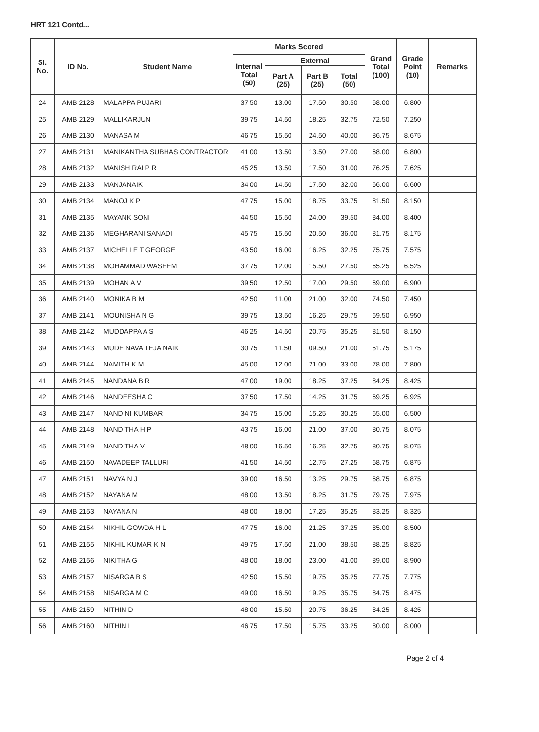HRT 121 Contd...
| Sl. No. | ID No. | Student Name | Marks Scored | | | | Grand Total (100) | Grade Point (10) | Remarks |
| --- | --- | --- | --- | --- | --- | --- | --- | --- | --- |
| | | | Internal Total (50) | External | | | | | |
| | | | | Part A (25) | Part B (25) | Total (50) | | | |
| 24 | AMB 2128 | MALAPPA PUJARI | 37.50 | 13.00 | 17.50 | 30.50 | 68.00 | 6.800 | |
| 25 | AMB 2129 | MALLIKARJUN | 39.75 | 14.50 | 18.25 | 32.75 | 72.50 | 7.250 | |
| 26 | AMB 2130 | MANASA M | 46.75 | 15.50 | 24.50 | 40.00 | 86.75 | 8.675 | |
| 27 | AMB 2131 | MANIKANTHA SUBHAS CONTRACTOR | 41.00 | 13.50 | 13.50 | 27.00 | 68.00 | 6.800 | |
| 28 | AMB 2132 | MANISH RAI P R | 45.25 | 13.50 | 17.50 | 31.00 | 76.25 | 7.625 | |
| 29 | AMB 2133 | MANJANAIK | 34.00 | 14.50 | 17.50 | 32.00 | 66.00 | 6.600 | |
| 30 | AMB 2134 | MANOJ K P | 47.75 | 15.00 | 18.75 | 33.75 | 81.50 | 8.150 | |
| 31 | AMB 2135 | MAYANK SONI | 44.50 | 15.50 | 24.00 | 39.50 | 84.00 | 8.400 | |
| 32 | AMB 2136 | MEGHARANI SANADI | 45.75 | 15.50 | 20.50 | 36.00 | 81.75 | 8.175 | |
| 33 | AMB 2137 | MICHELLE T GEORGE | 43.50 | 16.00 | 16.25 | 32.25 | 75.75 | 7.575 | |
| 34 | AMB 2138 | MOHAMMAD WASEEM | 37.75 | 12.00 | 15.50 | 27.50 | 65.25 | 6.525 | |
| 35 | AMB 2139 | MOHAN A V | 39.50 | 12.50 | 17.00 | 29.50 | 69.00 | 6.900 | |
| 36 | AMB 2140 | MONIKA B M | 42.50 | 11.00 | 21.00 | 32.00 | 74.50 | 7.450 | |
| 37 | AMB 2141 | MOUNISHA N G | 39.75 | 13.50 | 16.25 | 29.75 | 69.50 | 6.950 | |
| 38 | AMB 2142 | MUDDAPPA A S | 46.25 | 14.50 | 20.75 | 35.25 | 81.50 | 8.150 | |
| 39 | AMB 2143 | MUDE NAVA TEJA NAIK | 30.75 | 11.50 | 09.50 | 21.00 | 51.75 | 5.175 | |
| 40 | AMB 2144 | NAMITH K M | 45.00 | 12.00 | 21.00 | 33.00 | 78.00 | 7.800 | |
| 41 | AMB 2145 | NANDANA B R | 47.00 | 19.00 | 18.25 | 37.25 | 84.25 | 8.425 | |
| 42 | AMB 2146 | NANDEESHA C | 37.50 | 17.50 | 14.25 | 31.75 | 69.25 | 6.925 | |
| 43 | AMB 2147 | NANDINI KUMBAR | 34.75 | 15.00 | 15.25 | 30.25 | 65.00 | 6.500 | |
| 44 | AMB 2148 | NANDITHA H P | 43.75 | 16.00 | 21.00 | 37.00 | 80.75 | 8.075 | |
| 45 | AMB 2149 | NANDITHA V | 48.00 | 16.50 | 16.25 | 32.75 | 80.75 | 8.075 | |
| 46 | AMB 2150 | NAVADEEP TALLURI | 41.50 | 14.50 | 12.75 | 27.25 | 68.75 | 6.875 | |
| 47 | AMB 2151 | NAVYA N J | 39.00 | 16.50 | 13.25 | 29.75 | 68.75 | 6.875 | |
| 48 | AMB 2152 | NAYANA M | 48.00 | 13.50 | 18.25 | 31.75 | 79.75 | 7.975 | |
| 49 | AMB 2153 | NAYANA N | 48.00 | 18.00 | 17.25 | 35.25 | 83.25 | 8.325 | |
| 50 | AMB 2154 | NIKHIL GOWDA H L | 47.75 | 16.00 | 21.25 | 37.25 | 85.00 | 8.500 | |
| 51 | AMB 2155 | NIKHIL KUMAR K N | 49.75 | 17.50 | 21.00 | 38.50 | 88.25 | 8.825 | |
| 52 | AMB 2156 | NIKITHA G | 48.00 | 18.00 | 23.00 | 41.00 | 89.00 | 8.900 | |
| 53 | AMB 2157 | NISARGA B S | 42.50 | 15.50 | 19.75 | 35.25 | 77.75 | 7.775 | |
| 54 | AMB 2158 | NISARGA M C | 49.00 | 16.50 | 19.25 | 35.75 | 84.75 | 8.475 | |
| 55 | AMB 2159 | NITHIN D | 48.00 | 15.50 | 20.75 | 36.25 | 84.25 | 8.425 | |
| 56 | AMB 2160 | NITHIN L | 46.75 | 17.50 | 15.75 | 33.25 | 80.00 | 8.000 | |
Page 2 of 4